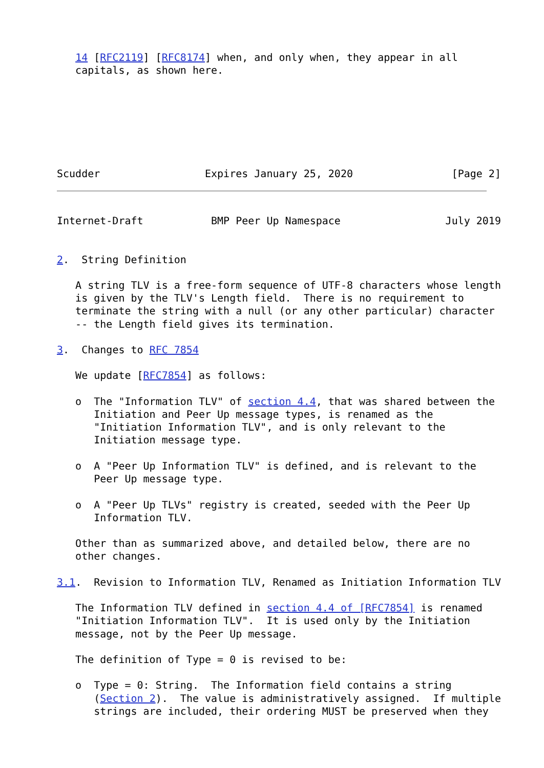14 [RFC2119] [RFC8174] when, and only when, they appear in all
   capitals, as shown here.







Scudder                 Expires January 25, 2020                [Page 2]
Internet-Draft           BMP Peer Up Namespace                 July 2019


2.  String Definition

   A string TLV is a free-form sequence of UTF-8 characters whose length
   is given by the TLV's Length field.  There is no requirement to
   terminate the string with a null (or any other particular) character
   -- the Length field gives its termination.

3.  Changes to RFC 7854

   We update [RFC7854] as follows:

   o  The "Information TLV" of section 4.4, that was shared between the
      Initiation and Peer Up message types, is renamed as the
      "Initiation Information TLV", and is only relevant to the
      Initiation message type.

   o  A "Peer Up Information TLV" is defined, and is relevant to the
      Peer Up message type.

   o  A "Peer Up TLVs" registry is created, seeded with the Peer Up
      Information TLV.

   Other than as summarized above, and detailed below, there are no
   other changes.

3.1.  Revision to Information TLV, Renamed as Initiation Information TLV

   The Information TLV defined in section 4.4 of [RFC7854] is renamed
   "Initiation Information TLV".  It is used only by the Initiation
   message, not by the Peer Up message.

   The definition of Type = 0 is revised to be:

   o  Type = 0: String.  The Information field contains a string
      (Section 2).  The value is administratively assigned.  If multiple
      strings are included, their ordering MUST be preserved when they